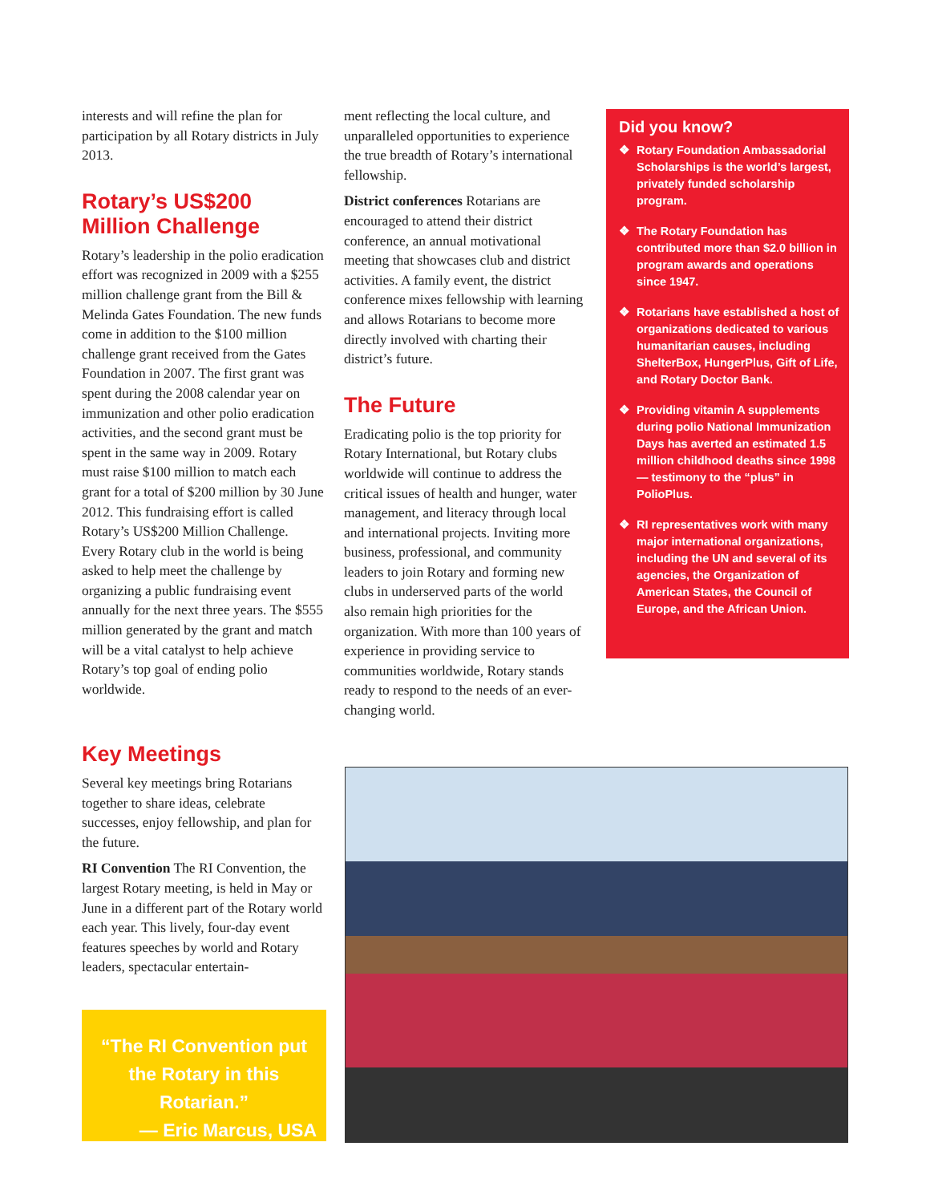interests and will refine the plan for participation by all Rotary districts in July 2013.
Rotary’s US$200 Million Challenge
Rotary’s leadership in the polio eradication effort was recognized in 2009 with a $255 million challenge grant from the Bill & Melinda Gates Foundation. The new funds come in addition to the $100 million challenge grant received from the Gates Foundation in 2007. The first grant was spent during the 2008 calendar year on immunization and other polio eradication activities, and the second grant must be spent in the same way in 2009. Rotary must raise $100 million to match each grant for a total of $200 million by 30 June 2012. This fundraising effort is called Rotary’s US$200 Million Challenge. Every Rotary club in the world is being asked to help meet the challenge by organizing a public fundraising event annually for the next three years. The $555 million generated by the grant and match will be a vital catalyst to help achieve Rotary’s top goal of ending polio worldwide.
ment reflecting the local culture, and unparalleled opportunities to experience the true breadth of Rotary’s international fellowship.
District conferences Rotarians are encouraged to attend their district conference, an annual motivational meeting that showcases club and district activities. A family event, the district conference mixes fellowship with learning and allows Rotarians to become more directly involved with charting their district’s future.
The Future
Eradicating polio is the top priority for Rotary International, but Rotary clubs worldwide will continue to address the critical issues of health and hunger, water management, and literacy through local and international projects. Inviting more business, professional, and community leaders to join Rotary and forming new clubs in underserved parts of the world also remain high priorities for the organization. With more than 100 years of experience in providing service to communities worldwide, Rotary stands ready to respond to the needs of an ever-changing world.
Did you know?
❖ Rotary Foundation Ambassadorial Scholarships is the world’s largest, privately funded scholarship program.
❖ The Rotary Foundation has contributed more than $2.0 billion in program awards and operations since 1947.
❖ Rotarians have established a host of organizations dedicated to various humanitarian causes, including ShelterBox, HungerPlus, Gift of Life, and Rotary Doctor Bank.
❖ Providing vitamin A supplements during polio National Immunization Days has averted an estimated 1.5 million childhood deaths since 1998 — testimony to the “plus” in PolioPlus.
❖ RI representatives work with many major international organizations, including the UN and several of its agencies, the Organization of American States, the Council of Europe, and the African Union.
Key Meetings
Several key meetings bring Rotarians together to share ideas, celebrate successes, enjoy fellowship, and plan for the future.
RI Convention The RI Convention, the largest Rotary meeting, is held in May or June in a different part of the Rotary world each year. This lively, four-day event features speeches by world and Rotary leaders, spectacular entertain-
“The RI Convention put the Rotary in this Rotarian.”
— Eric Marcus, USA